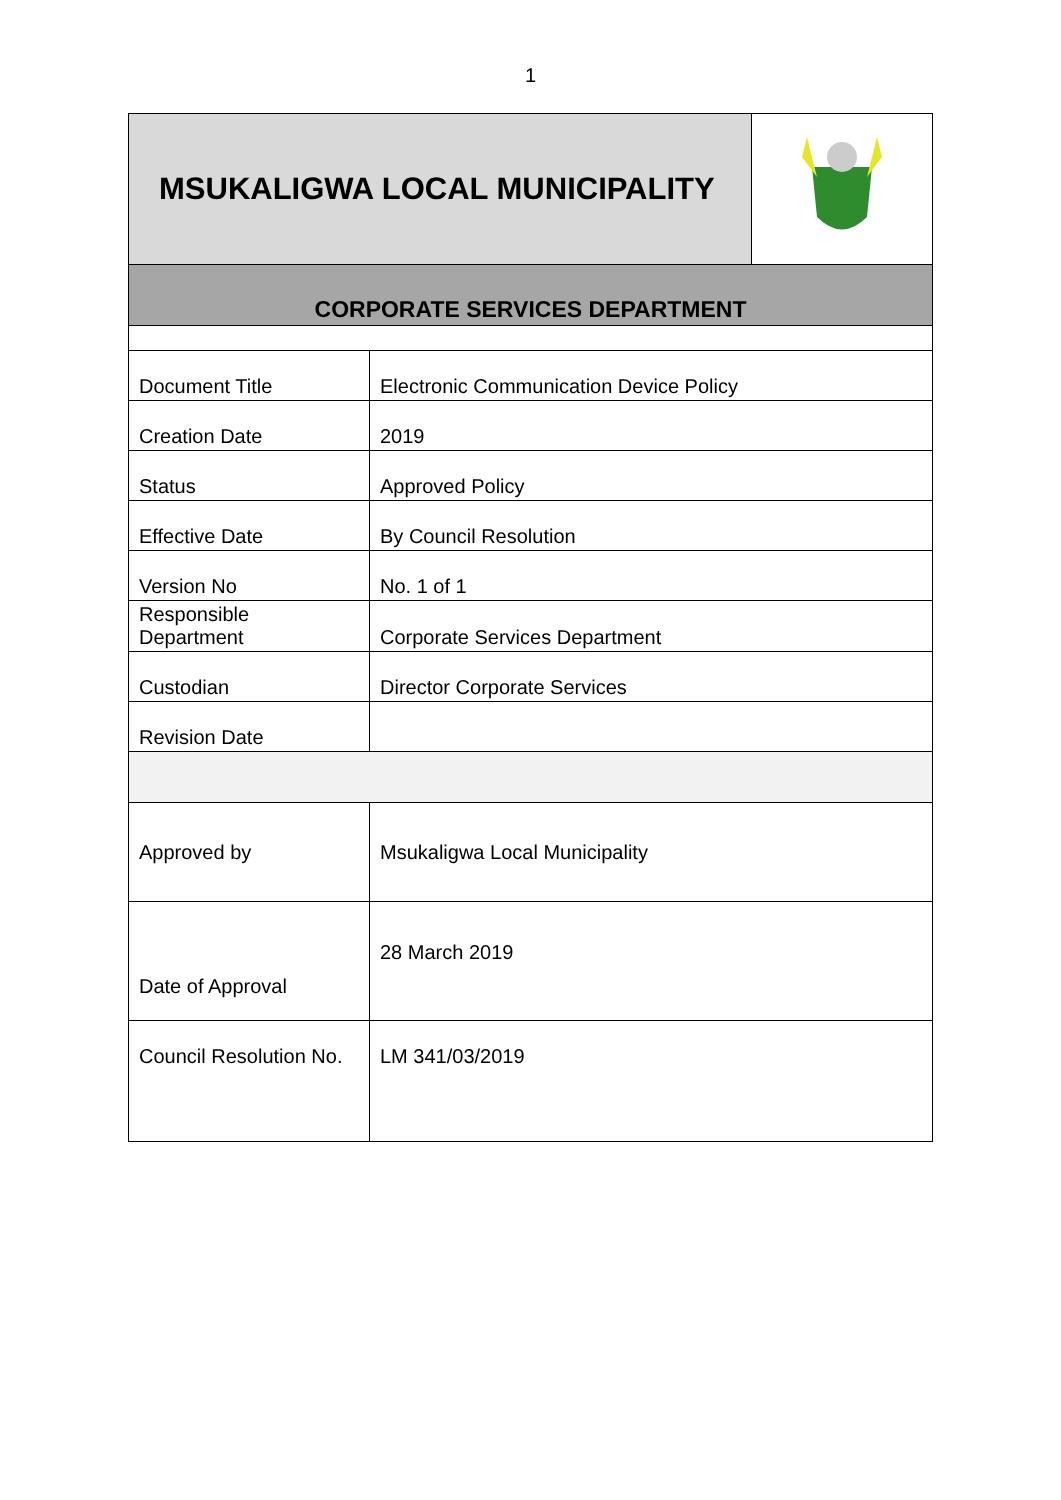1
| MSUKALIGWA LOCAL MUNICIPALITY | | |
| CORPORATE SERVICES DEPARTMENT | | |
| Document Title | Electronic Communication Device Policy | |
| Creation Date | 2019 | |
| Status | Approved Policy | |
| Effective Date | By Council Resolution | |
| Version No | No. 1 of 1 | |
| Responsible Department | Corporate Services Department | |
| Custodian | Director Corporate Services | |
| Revision Date | | |
| Approved by | Msukaligwa Local Municipality | |
| Date of Approval | 28 March 2019 | |
| Council Resolution No. | LM 341/03/2019 | |